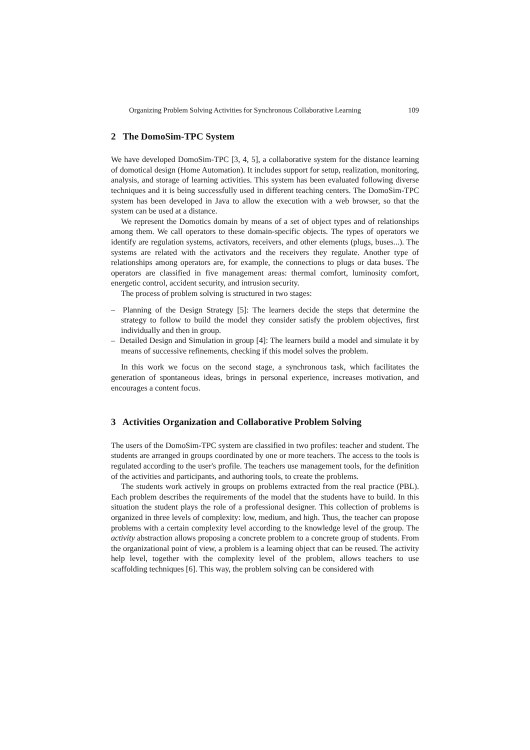Organizing Problem Solving Activities for Synchronous Collaborative Learning 109
2 The DomoSim-TPC System
We have developed DomoSim-TPC [3, 4, 5], a collaborative system for the distance learning of domotical design (Home Automation). It includes support for setup, realization, monitoring, analysis, and storage of learning activities. This system has been evaluated following diverse techniques and it is being successfully used in different teaching centers. The DomoSim-TPC system has been developed in Java to allow the execution with a web browser, so that the system can be used at a distance.
We represent the Domotics domain by means of a set of object types and of relationships among them. We call operators to these domain-specific objects. The types of operators we identify are regulation systems, activators, receivers, and other elements (plugs, buses...). The systems are related with the activators and the receivers they regulate. Another type of relationships among operators are, for example, the connections to plugs or data buses. The operators are classified in five management areas: thermal comfort, luminosity comfort, energetic control, accident security, and intrusion security.
The process of problem solving is structured in two stages:
– Planning of the Design Strategy [5]: The learners decide the steps that determine the strategy to follow to build the model they consider satisfy the problem objectives, first individually and then in group.
– Detailed Design and Simulation in group [4]: The learners build a model and simulate it by means of successive refinements, checking if this model solves the problem.
In this work we focus on the second stage, a synchronous task, which facilitates the generation of spontaneous ideas, brings in personal experience, increases motivation, and encourages a content focus.
3 Activities Organization and Collaborative Problem Solving
The users of the DomoSim-TPC system are classified in two profiles: teacher and student. The students are arranged in groups coordinated by one or more teachers. The access to the tools is regulated according to the user's profile. The teachers use management tools, for the definition of the activities and participants, and authoring tools, to create the problems.
The students work actively in groups on problems extracted from the real practice (PBL). Each problem describes the requirements of the model that the students have to build. In this situation the student plays the role of a professional designer. This collection of problems is organized in three levels of complexity: low, medium, and high. Thus, the teacher can propose problems with a certain complexity level according to the knowledge level of the group. The activity abstraction allows proposing a concrete problem to a concrete group of students. From the organizational point of view, a problem is a learning object that can be reused. The activity help level, together with the complexity level of the problem, allows teachers to use scaffolding techniques [6]. This way, the problem solving can be considered with